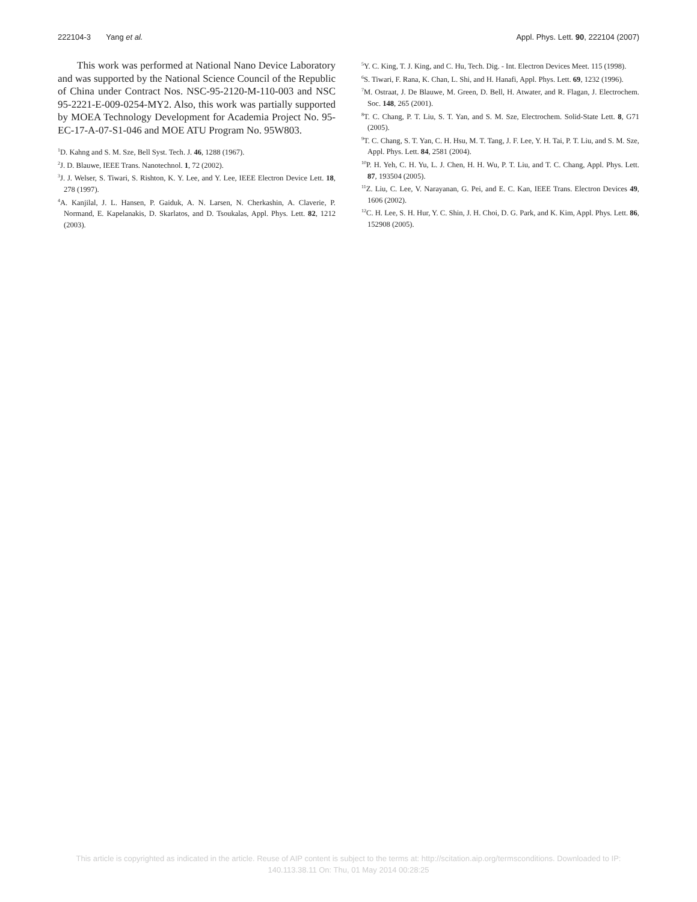222104-3 Yang et al. Appl. Phys. Lett. 90, 222104 (2007)
This work was performed at National Nano Device Laboratory and was supported by the National Science Council of the Republic of China under Contract Nos. NSC-95-2120-M-110-003 and NSC 95-2221-E-009-0254-MY2. Also, this work was partially supported by MOEA Technology Development for Academia Project No. 95-EC-17-A-07-S1-046 and MOE ATU Program No. 95W803.
<sup>1</sup> D. Kahng and S. M. Sze, Bell Syst. Tech. J. 46, 1288 (1967).
<sup>2</sup> J. D. Blauwe, IEEE Trans. Nanotechnol. 1, 72 (2002).
<sup>3</sup> J. J. Welser, S. Tiwari, S. Rishton, K. Y. Lee, and Y. Lee, IEEE Electron Device Lett. 18, 278 (1997).
<sup>4</sup> A. Kanjilal, J. L. Hansen, P. Gaiduk, A. N. Larsen, N. Cherkashin, A. Claverie, P. Normand, E. Kapelanakis, D. Skarlatos, and D. Tsoukalas, Appl. Phys. Lett. 82, 1212 (2003).
<sup>5</sup> Y. C. King, T. J. King, and C. Hu, Tech. Dig. - Int. Electron Devices Meet. 115 (1998).
<sup>6</sup> S. Tiwari, F. Rana, K. Chan, L. Shi, and H. Hanafi, Appl. Phys. Lett. 69, 1232 (1996).
<sup>7</sup> M. Ostraat, J. De Blauwe, M. Green, D. Bell, H. Atwater, and R. Flagan, J. Electrochem. Soc. 148, 265 (2001).
<sup>8</sup> T. C. Chang, P. T. Liu, S. T. Yan, and S. M. Sze, Electrochem. Solid-State Lett. 8, G71 (2005).
<sup>9</sup> T. C. Chang, S. T. Yan, C. H. Hsu, M. T. Tang, J. F. Lee, Y. H. Tai, P. T. Liu, and S. M. Sze, Appl. Phys. Lett. 84, 2581 (2004).
<sup>10</sup> P. H. Yeh, C. H. Yu, L. J. Chen, H. H. Wu, P. T. Liu, and T. C. Chang, Appl. Phys. Lett. 87, 193504 (2005).
<sup>11</sup> Z. Liu, C. Lee, V. Narayanan, G. Pei, and E. C. Kan, IEEE Trans. Electron Devices 49, 1606 (2002).
<sup>12</sup>C. H. Lee, S. H. Hur, Y. C. Shin, J. H. Choi, D. G. Park, and K. Kim, Appl. Phys. Lett. 86, 152908 (2005).
This article is copyrighted as indicated in the article. Reuse of AIP content is subject to the terms at: http://scitation.aip.org/termsconditions. Downloaded to IP:
140.113.38.11 On: Thu, 01 May 2014 00:28:25